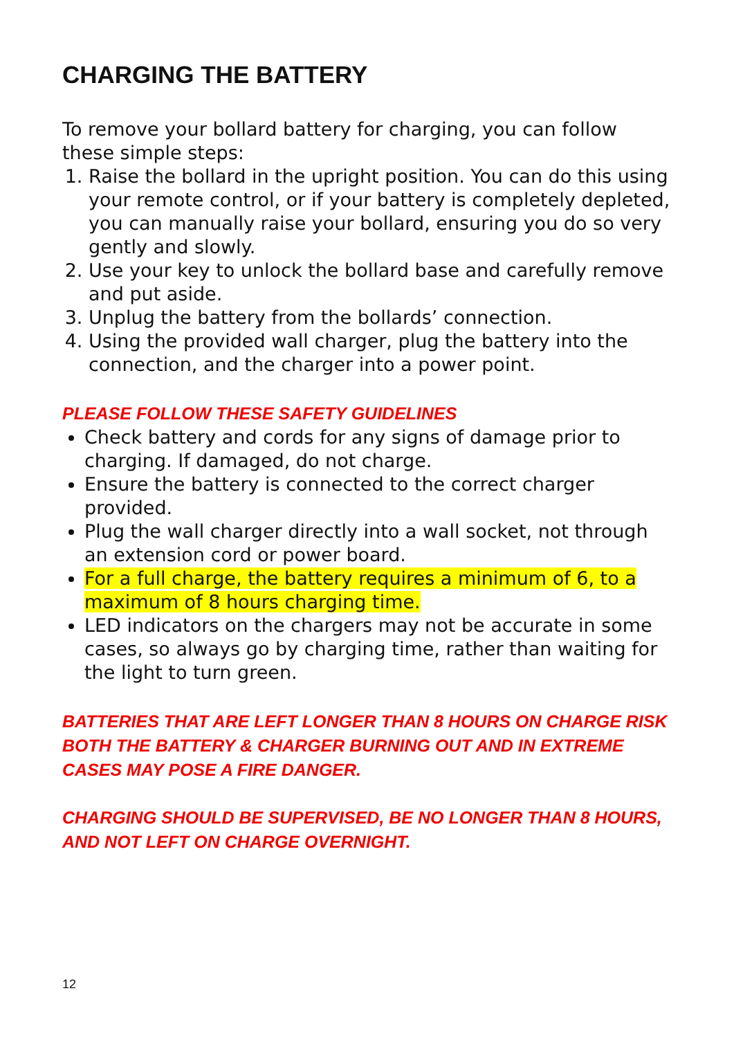CHARGING THE BATTERY
To remove your bollard battery for charging, you can follow these simple steps:
1. Raise the bollard in the upright position. You can do this using your remote control, or if your battery is completely depleted, you can manually raise your bollard, ensuring you do so very gently and slowly.
2. Use your key to unlock the bollard base and carefully remove and put aside.
3. Unplug the battery from the bollards’ connection.
4. Using the provided wall charger, plug the battery into the connection, and the charger into a power point.
PLEASE FOLLOW THESE SAFETY GUIDELINES
Check battery and cords for any signs of damage prior to charging. If damaged, do not charge.
Ensure the battery is connected to the correct charger provided.
Plug the wall charger directly into a wall socket, not through an extension cord or power board.
For a full charge, the battery requires a minimum of 6, to a maximum of 8 hours charging time.
LED indicators on the chargers may not be accurate in some cases, so always go by charging time, rather than waiting for the light to turn green.
BATTERIES THAT ARE LEFT LONGER THAN 8 HOURS ON CHARGE RISK BOTH THE BATTERY & CHARGER BURNING OUT AND IN EXTREME CASES MAY POSE A FIRE DANGER.
CHARGING SHOULD BE SUPERVISED, BE NO LONGER THAN 8 HOURS, AND NOT LEFT ON CHARGE OVERNIGHT.
12